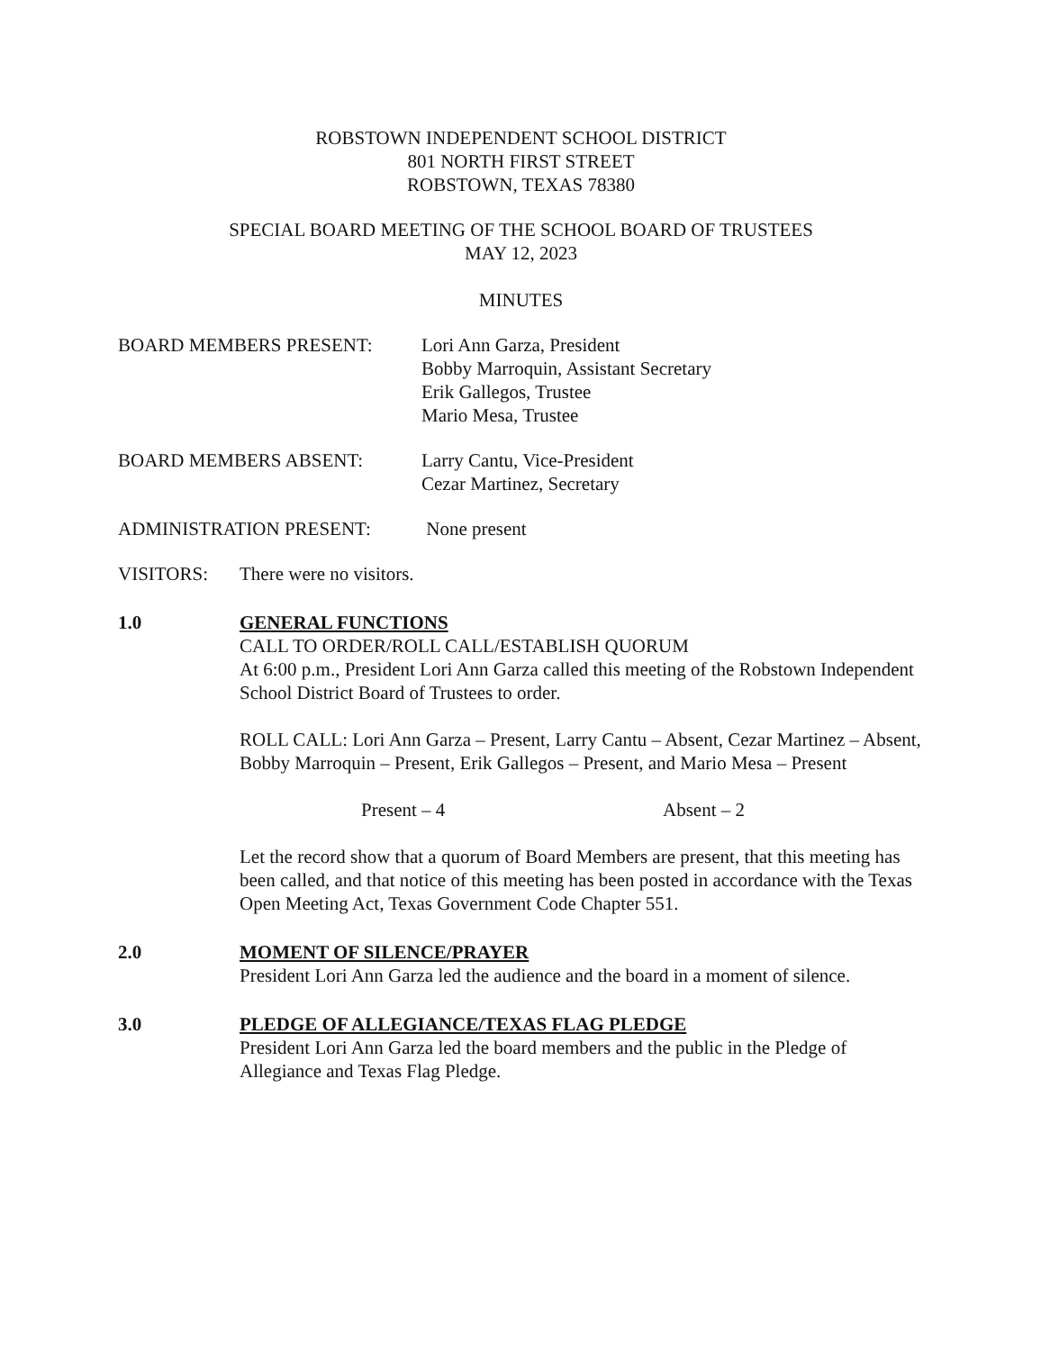ROBSTOWN INDEPENDENT SCHOOL DISTRICT
801 NORTH FIRST STREET
ROBSTOWN, TEXAS 78380
SPECIAL BOARD MEETING OF THE SCHOOL BOARD OF TRUSTEES
MAY 12, 2023
MINUTES
BOARD MEMBERS PRESENT: Lori Ann Garza, President
Bobby Marroquin, Assistant Secretary
Erik Gallegos, Trustee
Mario Mesa, Trustee
BOARD MEMBERS ABSENT: Larry Cantu, Vice-President
Cezar Martinez, Secretary
ADMINISTRATION PRESENT: None present
VISITORS: There were no visitors.
1.0 GENERAL FUNCTIONS
CALL TO ORDER/ROLL CALL/ESTABLISH QUORUM
At 6:00 p.m., President Lori Ann Garza called this meeting of the Robstown Independent School District Board of Trustees to order.
ROLL CALL: Lori Ann Garza – Present, Larry Cantu – Absent, Cezar Martinez – Absent, Bobby Marroquin – Present, Erik Gallegos – Present, and Mario Mesa – Present
Present – 4 Absent – 2
Let the record show that a quorum of Board Members are present, that this meeting has been called, and that notice of this meeting has been posted in accordance with the Texas Open Meeting Act, Texas Government Code Chapter 551.
2.0 MOMENT OF SILENCE/PRAYER
President Lori Ann Garza led the audience and the board in a moment of silence.
3.0 PLEDGE OF ALLEGIANCE/TEXAS FLAG PLEDGE
President Lori Ann Garza led the board members and the public in the Pledge of Allegiance and Texas Flag Pledge.